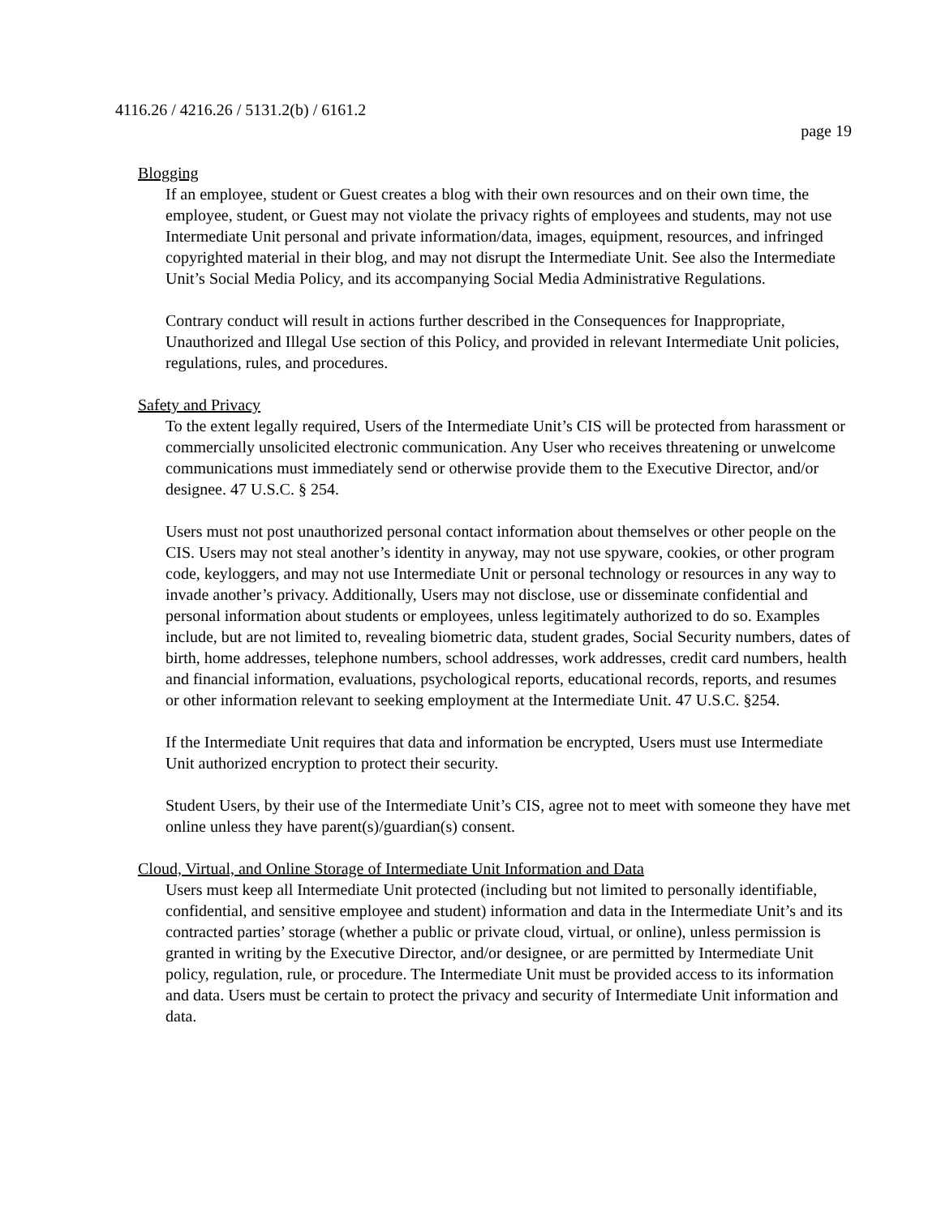4116.26 / 4216.26 / 5131.2(b) / 6161.2
page 19
Blogging
If an employee, student or Guest creates a blog with their own resources and on their own time, the employee, student, or Guest may not violate the privacy rights of employees and students, may not use Intermediate Unit personal and private information/data, images, equipment, resources, and infringed copyrighted material in their blog, and may not disrupt the Intermediate Unit. See also the Intermediate Unit’s Social Media Policy, and its accompanying Social Media Administrative Regulations.
Contrary conduct will result in actions further described in the Consequences for Inappropriate, Unauthorized and Illegal Use section of this Policy, and provided in relevant Intermediate Unit policies, regulations, rules, and procedures.
Safety and Privacy
To the extent legally required, Users of the Intermediate Unit’s CIS will be protected from harassment or commercially unsolicited electronic communication. Any User who receives threatening or unwelcome communications must immediately send or otherwise provide them to the Executive Director, and/or designee. 47 U.S.C. § 254.
Users must not post unauthorized personal contact information about themselves or other people on the CIS. Users may not steal another’s identity in anyway, may not use spyware, cookies, or other program code, keyloggers, and may not use Intermediate Unit or personal technology or resources in any way to invade another’s privacy. Additionally, Users may not disclose, use or disseminate confidential and personal information about students or employees, unless legitimately authorized to do so. Examples include, but are not limited to, revealing biometric data, student grades, Social Security numbers, dates of birth, home addresses, telephone numbers, school addresses, work addresses, credit card numbers, health and financial information, evaluations, psychological reports, educational records, reports, and resumes or other information relevant to seeking employment at the Intermediate Unit. 47 U.S.C. §254.
If the Intermediate Unit requires that data and information be encrypted, Users must use Intermediate Unit authorized encryption to protect their security.
Student Users, by their use of the Intermediate Unit’s CIS, agree not to meet with someone they have met online unless they have parent(s)/guardian(s) consent.
Cloud, Virtual, and Online Storage of Intermediate Unit Information and Data
Users must keep all Intermediate Unit protected (including but not limited to personally identifiable, confidential, and sensitive employee and student) information and data in the Intermediate Unit’s and its contracted parties’ storage (whether a public or private cloud, virtual, or online), unless permission is granted in writing by the Executive Director, and/or designee, or are permitted by Intermediate Unit policy, regulation, rule, or procedure. The Intermediate Unit must be provided access to its information and data. Users must be certain to protect the privacy and security of Intermediate Unit information and data.